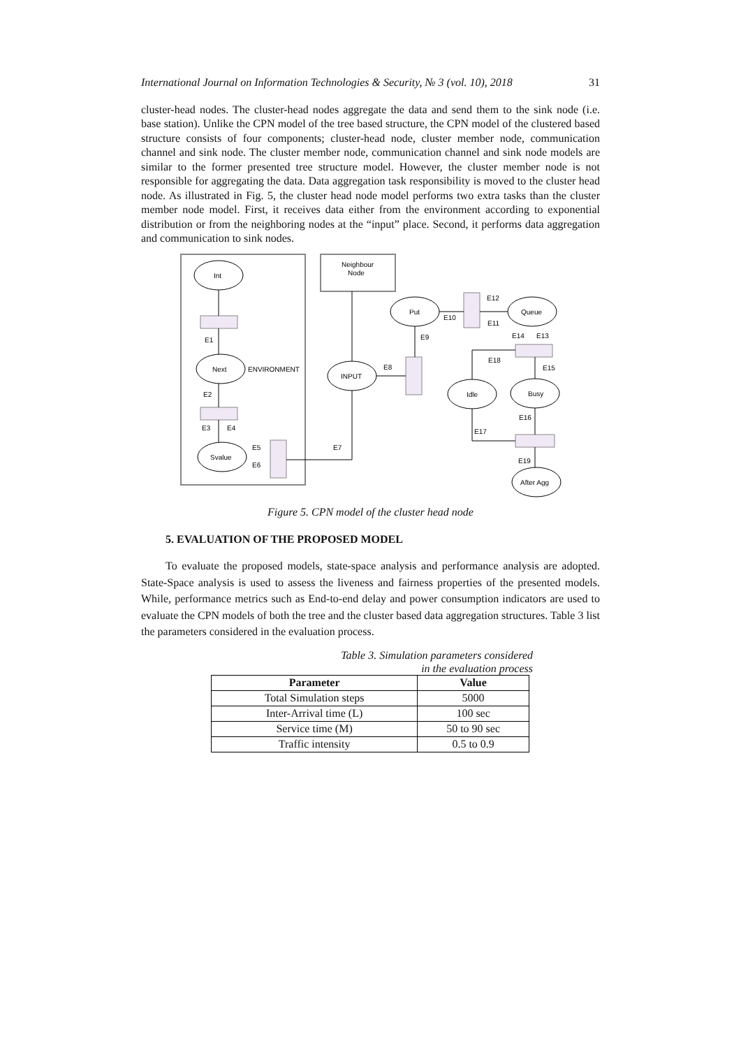International Journal on Information Technologies & Security, № 3 (vol. 10), 2018 31
cluster-head nodes. The cluster-head nodes aggregate the data and send them to the sink node (i.e. base station). Unlike the CPN model of the tree based structure, the CPN model of the clustered based structure consists of four components; cluster-head node, cluster member node, communication channel and sink node. The cluster member node, communication channel and sink node models are similar to the former presented tree structure model. However, the cluster member node is not responsible for aggregating the data. Data aggregation task responsibility is moved to the cluster head node. As illustrated in Fig. 5, the cluster head node model performs two extra tasks than the cluster member node model. First, it receives data either from the environment according to exponential distribution or from the neighboring nodes at the “input” place. Second, it performs data aggregation and communication to sink nodes.
Int
Next
ENVIRONMENT
Svalue
Neighbour
Node
INPUT
Put
Queue
Idle
Busy
After Agg
E1
E2
E3
E4
E5
E6
E7
E8
E9
E10
E11
E12
E13
E14
E15
E16
E17
E18
E19
Figure 5. CPN model of the cluster head node
5. EVALUATION OF THE PROPOSED MODEL
To evaluate the proposed models, state-space analysis and performance analysis are adopted. State-Space analysis is used to assess the liveness and fairness properties of the presented models. While, performance metrics such as End-to-end delay and power consumption indicators are used to evaluate the CPN models of both the tree and the cluster based data aggregation structures. Table 3 list the parameters considered in the evaluation process.
Table 3. Simulation parameters considered
in the evaluation process
| Parameter | Value |
| --- | --- |
| Total Simulation steps | 5000 |
| Inter-Arrival time (L) | 100 sec |
| Service time (M) | 50 to 90 sec |
| Traffic intensity | 0.5 to 0.9 |